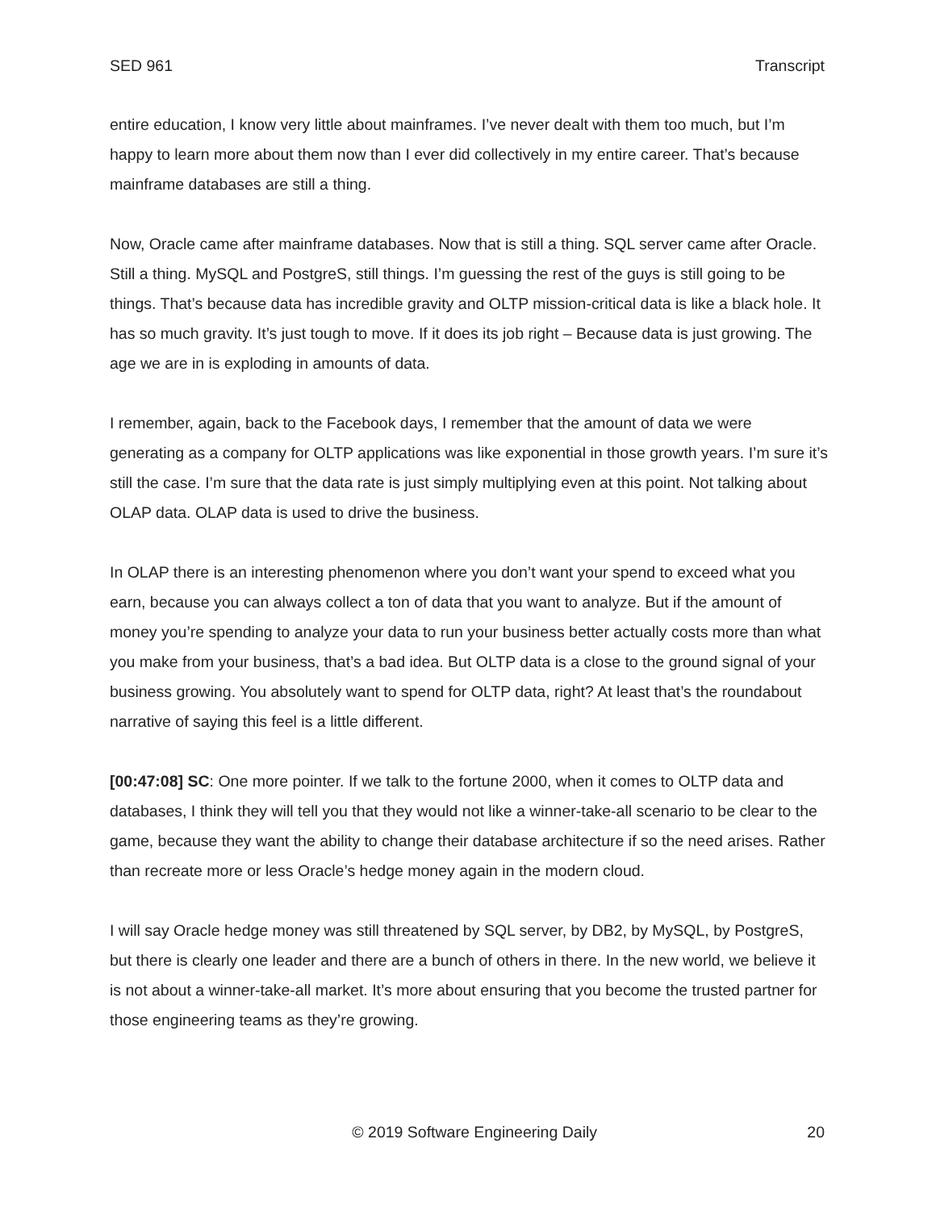SED 961 Transcript
entire education, I know very little about mainframes. I’ve never dealt with them too much, but I’m happy to learn more about them now than I ever did collectively in my entire career. That’s because mainframe databases are still a thing.
Now, Oracle came after mainframe databases. Now that is still a thing. SQL server came after Oracle. Still a thing. MySQL and PostgreS, still things. I’m guessing the rest of the guys is still going to be things. That’s because data has incredible gravity and OLTP mission-critical data is like a black hole. It has so much gravity. It’s just tough to move. If it does its job right – Because data is just growing. The age we are in is exploding in amounts of data.
I remember, again, back to the Facebook days, I remember that the amount of data we were generating as a company for OLTP applications was like exponential in those growth years. I’m sure it’s still the case. I’m sure that the data rate is just simply multiplying even at this point. Not talking about OLAP data. OLAP data is used to drive the business.
In OLAP there is an interesting phenomenon where you don’t want your spend to exceed what you earn, because you can always collect a ton of data that you want to analyze. But if the amount of money you’re spending to analyze your data to run your business better actually costs more than what you make from your business, that’s a bad idea. But OLTP data is a close to the ground signal of your business growing. You absolutely want to spend for OLTP data, right? At least that’s the roundabout narrative of saying this feel is a little different.
[00:47:08] SC: One more pointer. If we talk to the fortune 2000, when it comes to OLTP data and databases, I think they will tell you that they would not like a winner-take-all scenario to be clear to the game, because they want the ability to change their database architecture if so the need arises. Rather than recreate more or less Oracle’s hedge money again in the modern cloud.
I will say Oracle hedge money was still threatened by SQL server, by DB2, by MySQL, by PostgreS, but there is clearly one leader and there are a bunch of others in there. In the new world, we believe it is not about a winner-take-all market. It’s more about ensuring that you become the trusted partner for those engineering teams as they’re growing.
© 2019 Software Engineering Daily 20